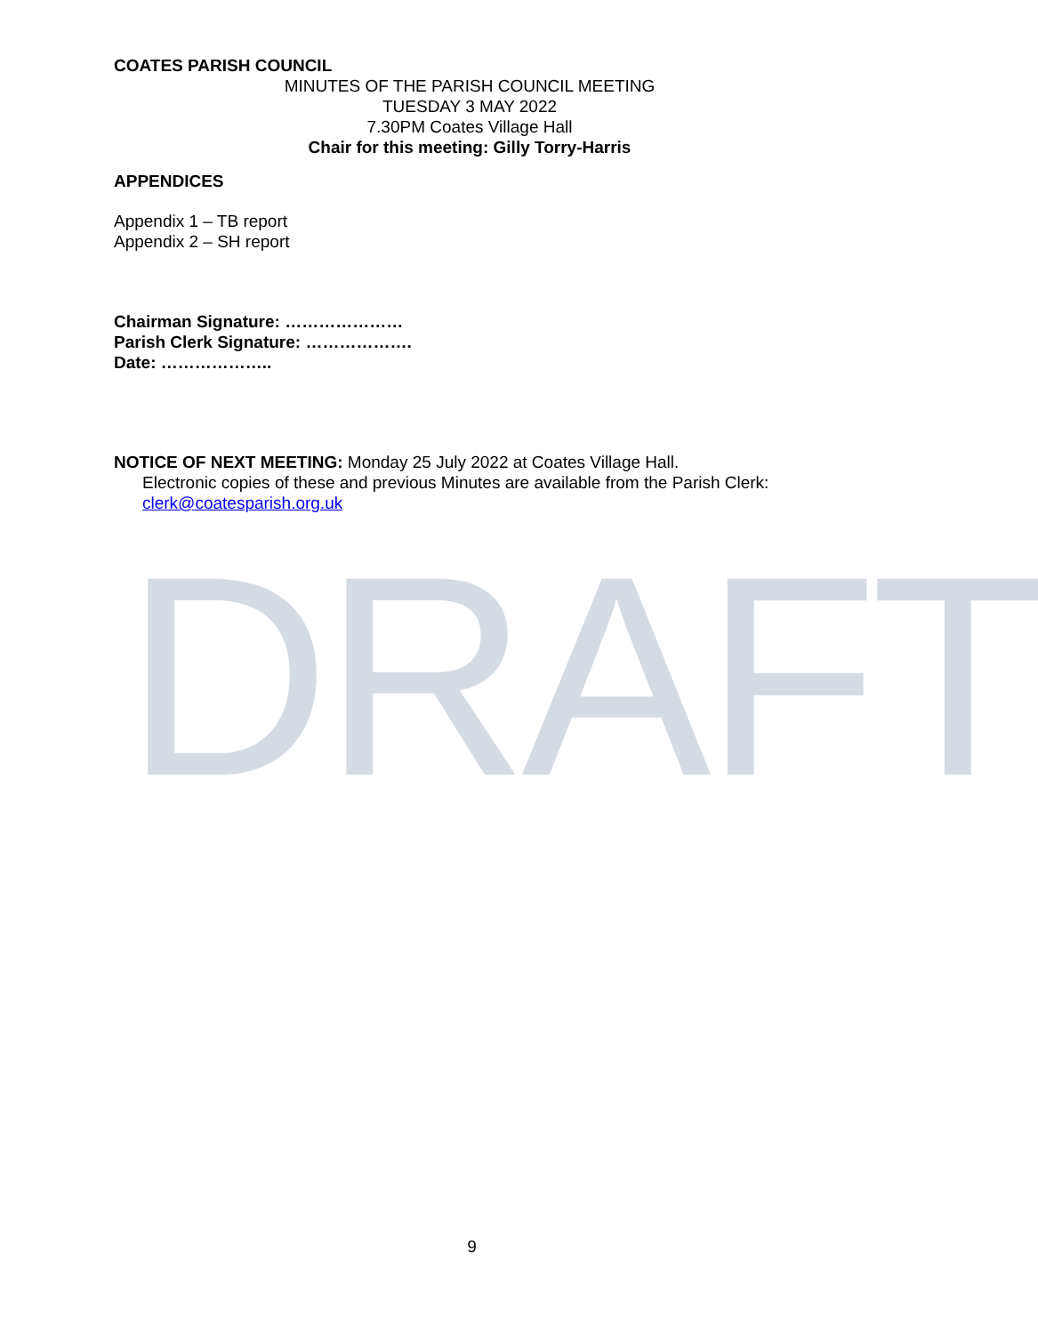DRAFT
COATES PARISH COUNCIL
MINUTES OF THE PARISH COUNCIL MEETING
TUESDAY 3 MAY 2022
7.30PM Coates Village Hall
Chair for this meeting: Gilly Torry-Harris
APPENDICES
Appendix 1 – TB report
Appendix 2 – SH report
Chairman Signature: …………………
Parish Clerk Signature: ……………….
Date: ………………..
NOTICE OF NEXT MEETING: Monday 25 July 2022 at Coates Village Hall.
Electronic copies of these and previous Minutes are available from the Parish Clerk: clerk@coatesparish.org.uk
9